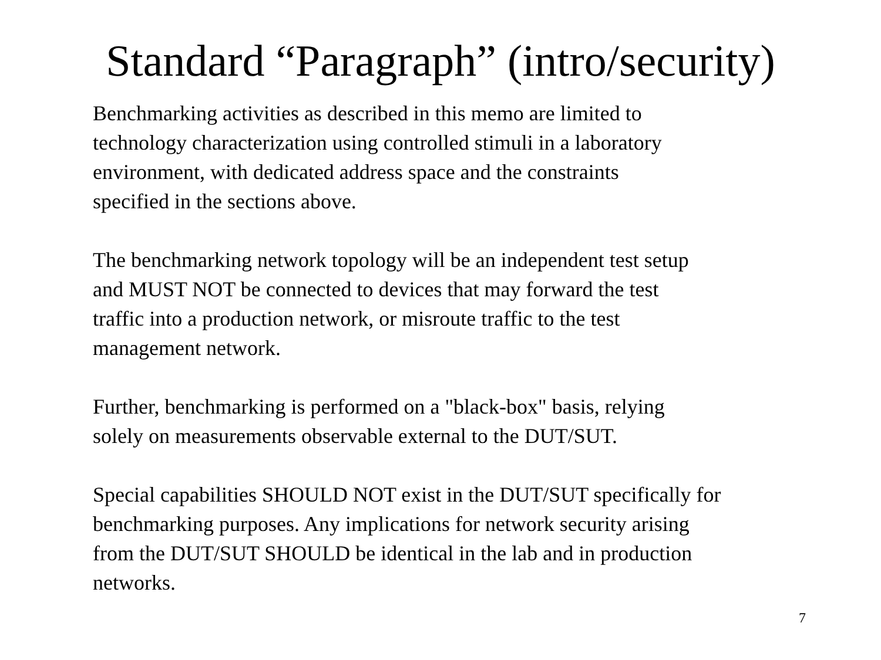Standard “Paragraph” (intro/security)
Benchmarking activities as described in this memo are limited to
technology characterization using controlled stimuli in a laboratory
environment, with dedicated address space and the constraints
specified in the sections above.
The benchmarking network topology will be an independent test setup
and MUST NOT be connected to devices that may forward the test
traffic into a production network, or misroute traffic to the test
management network.
Further, benchmarking is performed on a "black-box" basis, relying
solely on measurements observable external to the DUT/SUT.
Special capabilities SHOULD NOT exist in the DUT/SUT specifically for
benchmarking purposes. Any implications for network security arising
from the DUT/SUT SHOULD be identical in the lab and in production
networks.
7